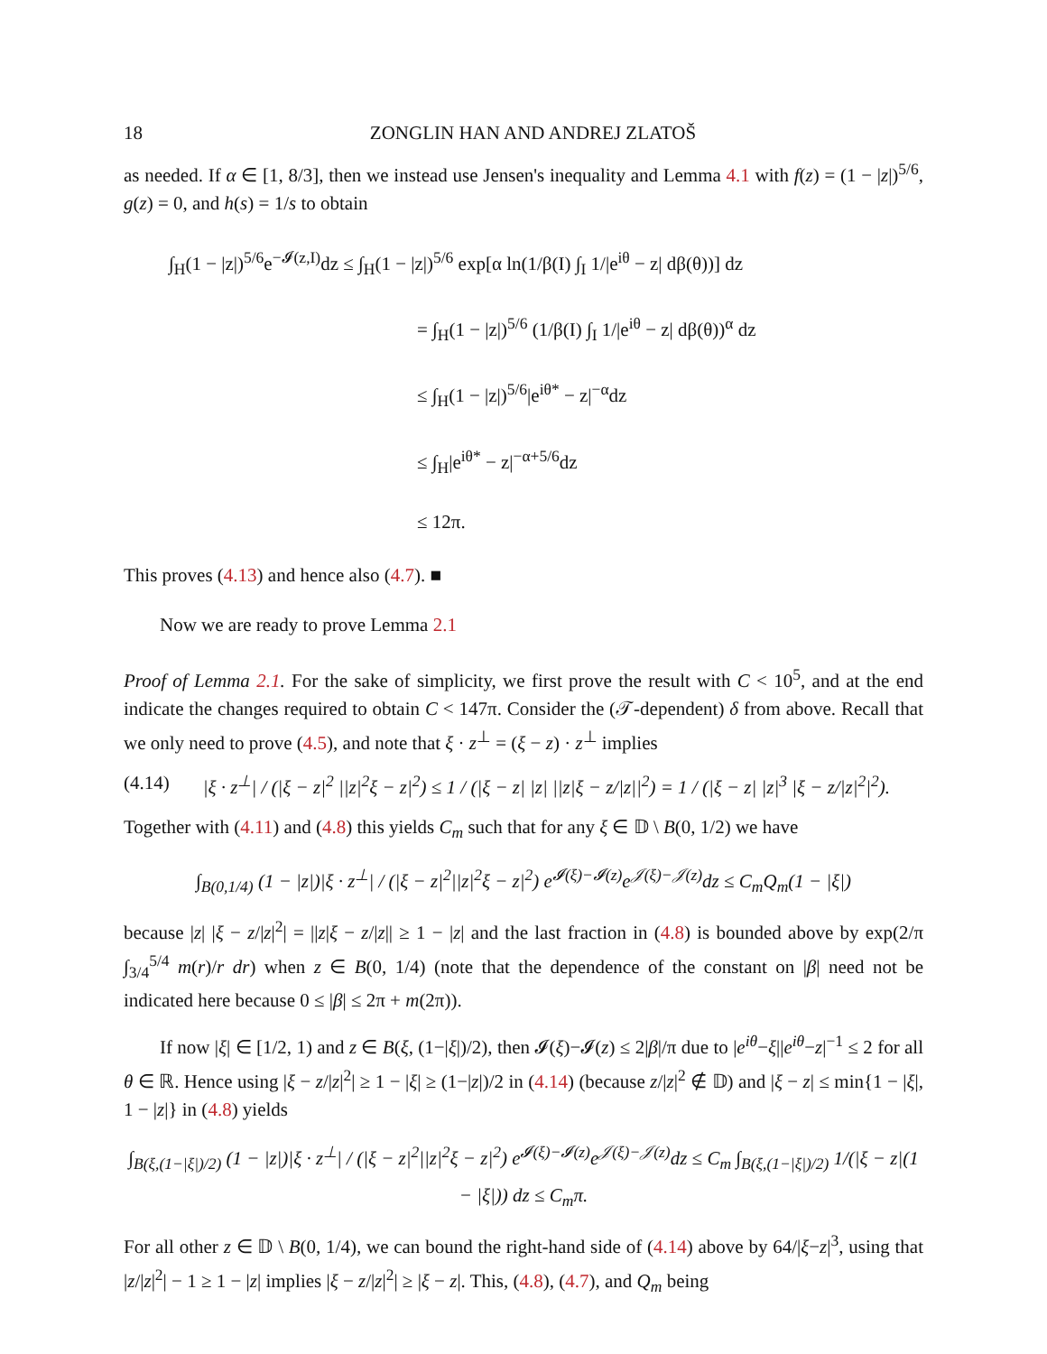18 ZONGLIN HAN AND ANDREJ ZLATOŠ
as needed. If α ∈ [1, 8/3], then we instead use Jensen's inequality and Lemma 4.1 with f(z) = (1 − |z|)<sup>5/6</sup>, g(z) = 0, and h(s) = 1/s to obtain
∫<sub>H</sub>(1 − |z|)<sup>5/6</sup>e<sup>−𝓘(z,I)</sup>dz ≤ ∫<sub>H</sub>(1 − |z|)<sup>5/6</sup> exp[α ln(1/β(I) ∫<sub>I</sub> 1/|e<sup>iθ</sup> − z| dβ(θ))] dz
= ∫<sub>H</sub>(1 − |z|)<sup>5/6</sup> (1/β(I) ∫<sub>I</sub> 1/|e<sup>iθ</sup> − z| dβ(θ))<sup>α</sup> dz
≤ ∫<sub>H</sub>(1 − |z|)<sup>5/6</sup>|e<sup>iθ*</sup> − z|<sup>−α</sup>dz
≤ ∫<sub>H</sub>|e<sup>iθ*</sup> − z|<sup>−α+5/6</sup>dz
≤ 12π.
This proves (4.13) and hence also (4.7). ■
Now we are ready to prove Lemma 2.1
Proof of Lemma 2.1. For the sake of simplicity, we first prove the result with C < 10<sup>5</sup>, and at the end indicate the changes required to obtain C < 147π. Consider the (𝒯-dependent) δ from above. Recall that we only need to prove (4.5), and note that ξ · z<sup>⊥</sup> = (ξ − z) · z<sup>⊥</sup> implies
(4.14) |ξ · z<sup>⊥</sup>| / (|ξ − z|<sup>2</sup> ||z|<sup>2</sup>ξ − z|<sup>2</sup>) ≤ 1 / (|ξ − z| |z| ||z|ξ − z/|z||<sup>2</sup>) = 1 / (|ξ − z| |z|<sup>3</sup> |ξ − z/|z|<sup>2</sup>|<sup>2</sup>).
Together with (4.11) and (4.8) this yields C<sub>m</sub> such that for any ξ ∈ 𝔻 \ B(0, 1/2) we have
∫<sub>B(0,1/4)</sub> (1 − |z|)|ξ · z<sup>⊥</sup>| / (|ξ − z|<sup>2</sup>||z|<sup>2</sup>ξ − z|<sup>2</sup>) e<sup>𝓘(ξ)−𝓘(z)</sup>e<sup>𝒥(ξ)−𝒥(z)</sup>dz ≤ C<sub>m</sub>Q<sub>m</sub>(1 − |ξ|)
because |z| |ξ − z/|z|<sup>2</sup>| = ||z|ξ − z/|z|| ≥ 1 − |z| and the last fraction in (4.8) is bounded above by exp(2/π ∫<sub>3/4</sub><sup>5/4</sup> m(r)/r dr) when z ∈ B(0, 1/4) (note that the dependence of the constant on |β| need not be indicated here because 0 ≤ |β| ≤ 2π + m(2π)).
If now |ξ| ∈ [1/2, 1) and z ∈ B(ξ, (1−|ξ|)/2), then 𝓘(ξ)−𝓘(z) ≤ 2|β|/π due to |e<sup>iθ</sup>−ξ||e<sup>iθ</sup>−z|<sup>−1</sup> ≤ 2 for all θ ∈ ℝ. Hence using |ξ − z/|z|<sup>2</sup>| ≥ 1 − |ξ| ≥ (1−|z|)/2 in (4.14) (because z/|z|<sup>2</sup> ∉ 𝔻) and |ξ − z| ≤ min{1 − |ξ|, 1 − |z|} in (4.8) yields
∫<sub>B(ξ,(1−|ξ|)/2)</sub> (1 − |z|)|ξ · z<sup>⊥</sup>| / (|ξ − z|<sup>2</sup>||z|<sup>2</sup>ξ − z|<sup>2</sup>) e<sup>𝓘(ξ)−𝓘(z)</sup>e<sup>𝒥(ξ)−𝒥(z)</sup>dz ≤ C<sub>m</sub> ∫<sub>B(ξ,(1−|ξ|)/2)</sub> 1/(|ξ − z|(1 − |ξ|)) dz ≤ C<sub>m</sub>π.
For all other z ∈ 𝔻 \ B(0, 1/4), we can bound the right-hand side of (4.14) above by 64/|ξ−z|<sup>3</sup>, using that |z/|z|<sup>2</sup>| − 1 ≥ 1 − |z| implies |ξ − z/|z|<sup>2</sup>| ≥ |ξ − z|. This, (4.8), (4.7), and Q<sub>m</sub> being